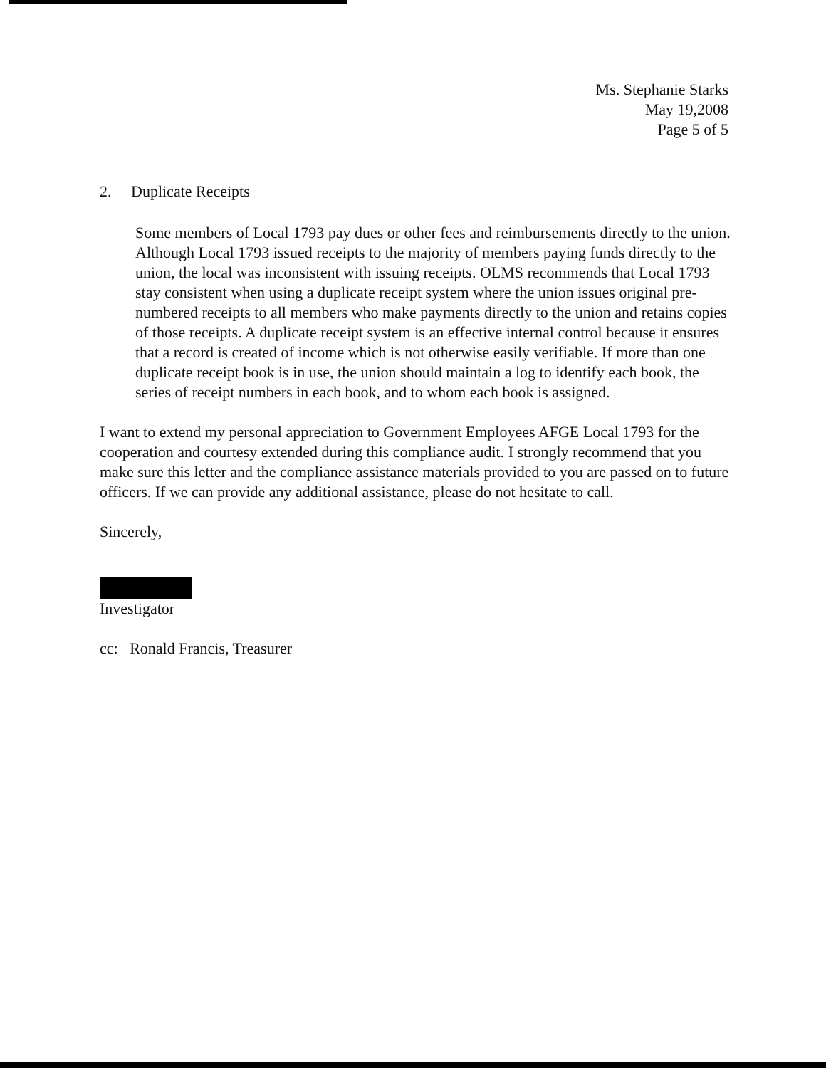Ms. Stephanie Starks
May 19,2008
Page 5 of 5
2. Duplicate Receipts
Some members of Local 1793 pay dues or other fees and reimbursements directly to the union. Although Local 1793 issued receipts to the majority of members paying funds directly to the union, the local was inconsistent with issuing receipts. OLMS recommends that Local 1793 stay consistent when using a duplicate receipt system where the union issues original pre-numbered receipts to all members who make payments directly to the union and retains copies of those receipts. A duplicate receipt system is an effective internal control because it ensures that a record is created of income which is not otherwise easily verifiable. If more than one duplicate receipt book is in use, the union should maintain a log to identify each book, the series of receipt numbers in each book, and to whom each book is assigned.
I want to extend my personal appreciation to Government Employees AFGE Local 1793 for the cooperation and courtesy extended during this compliance audit. I strongly recommend that you make sure this letter and the compliance assistance materials provided to you are passed on to future officers. If we can provide any additional assistance, please do not hesitate to call.
Sincerely,
Investigator
cc: Ronald Francis, Treasurer